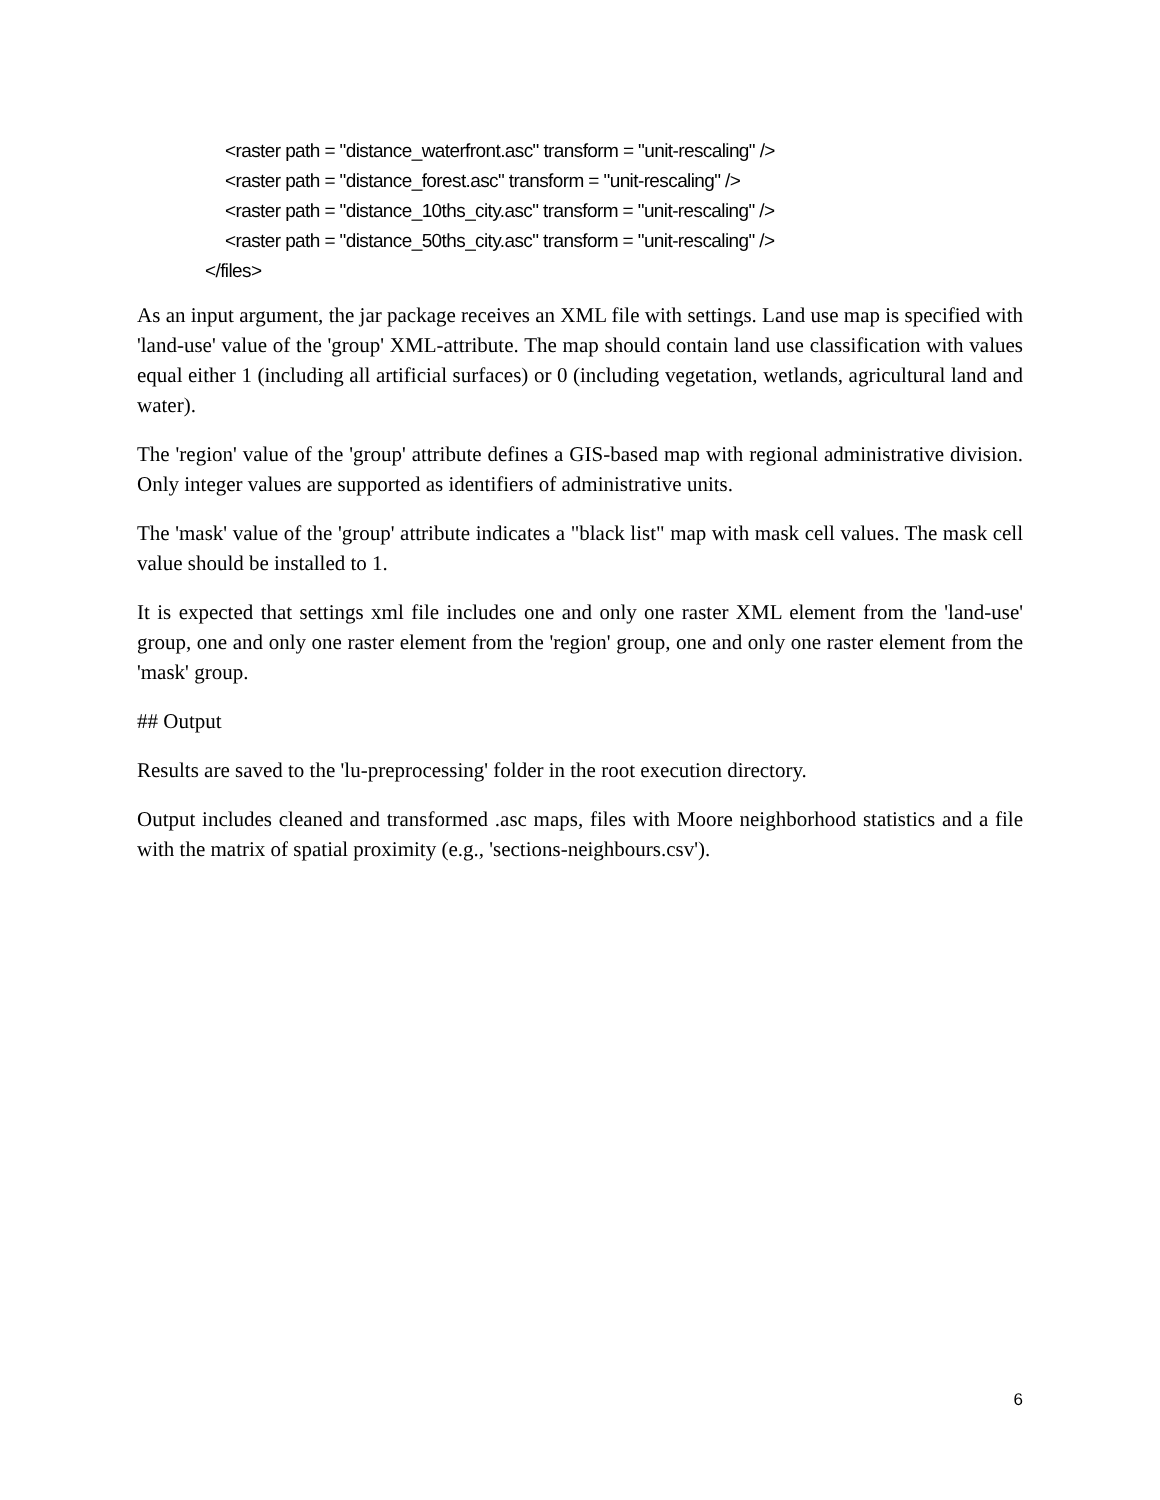<raster path = "distance_waterfront.asc" transform = "unit-rescaling" />
<raster path = "distance_forest.asc" transform = "unit-rescaling" />
<raster path = "distance_10ths_city.asc" transform = "unit-rescaling" />
<raster path = "distance_50ths_city.asc" transform = "unit-rescaling" />
</files>
As an input argument, the jar package receives an XML file with settings. Land use map is specified with 'land-use' value of the 'group' XML-attribute. The map should contain land use classification with values equal either 1 (including all artificial surfaces) or 0 (including vegetation, wetlands, agricultural land and water).
The 'region' value of the 'group' attribute defines a GIS-based map with regional administrative division. Only integer values are supported as identifiers of administrative units.
The 'mask' value of the 'group' attribute indicates a "black list" map with mask cell values. The mask cell value should be installed to 1.
It is expected that settings xml file includes one and only one raster XML element from the 'land-use' group, one and only one raster element from the 'region' group, one and only one raster element from the 'mask' group.
## Output
Results are saved to the 'lu-preprocessing' folder in the root execution directory.
Output includes cleaned and transformed .asc maps, files with Moore neighborhood statistics and a file with the matrix of spatial proximity (e.g., 'sections-neighbours.csv').
6